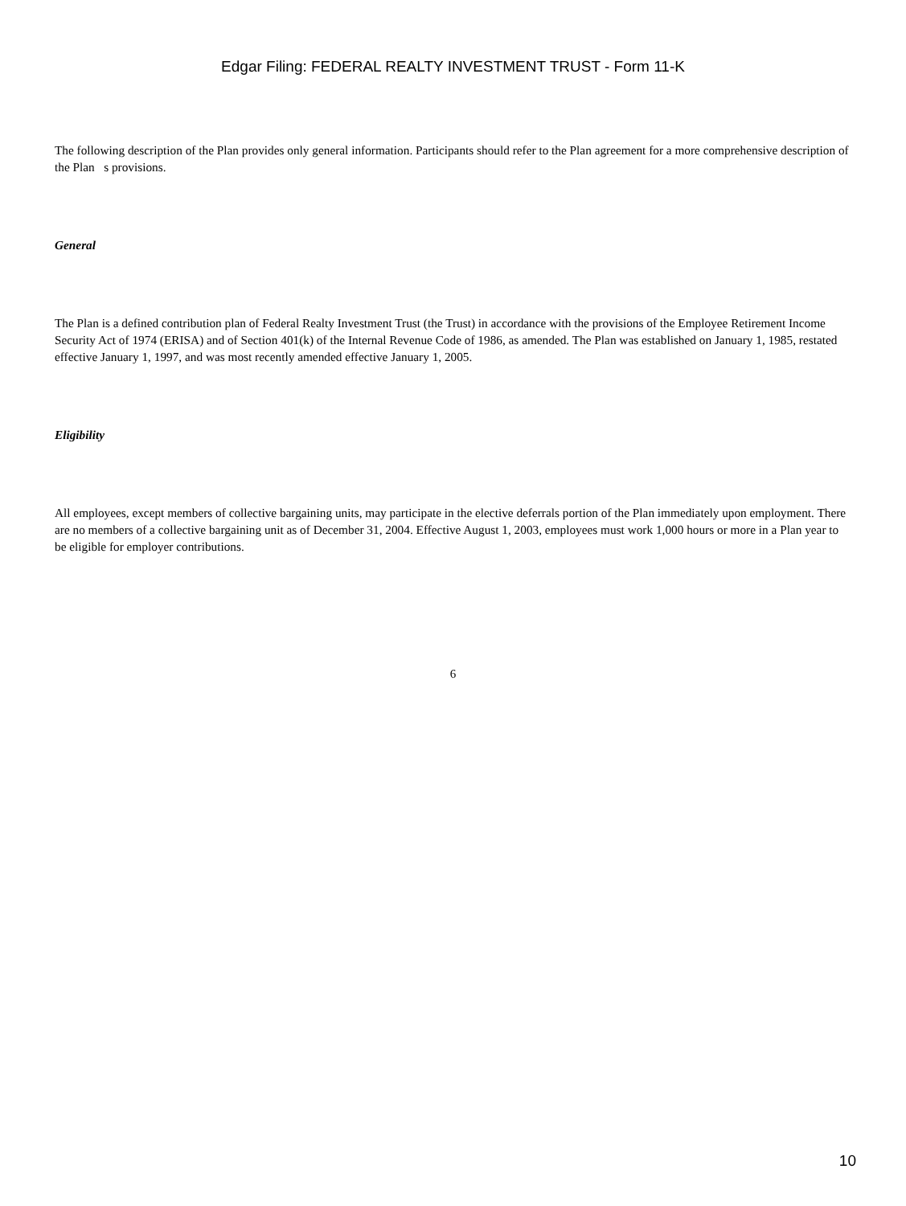Edgar Filing: FEDERAL REALTY INVESTMENT TRUST - Form 11-K
The following description of the Plan provides only general information. Participants should refer to the Plan agreement for a more comprehensive description of the Plan s provisions.
General
The Plan is a defined contribution plan of Federal Realty Investment Trust (the Trust) in accordance with the provisions of the Employee Retirement Income Security Act of 1974 (ERISA) and of Section 401(k) of the Internal Revenue Code of 1986, as amended. The Plan was established on January 1, 1985, restated effective January 1, 1997, and was most recently amended effective January 1, 2005.
Eligibility
All employees, except members of collective bargaining units, may participate in the elective deferrals portion of the Plan immediately upon employment. There are no members of a collective bargaining unit as of December 31, 2004. Effective August 1, 2003, employees must work 1,000 hours or more in a Plan year to be eligible for employer contributions.
6
10